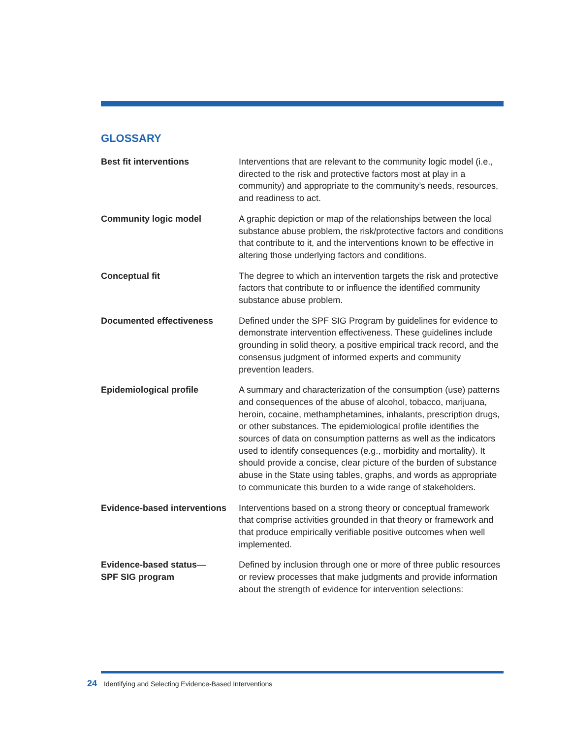GLOSSARY
Best fit interventions Interventions that are relevant to the community logic model (i.e., directed to the risk and protective factors most at play in a community) and appropriate to the community’s needs, resources, and readiness to act.
Community logic model A graphic depiction or map of the relationships between the local substance abuse problem, the risk/protective factors and conditions that contribute to it, and the interventions known to be effective in altering those underlying factors and conditions.
Conceptual fit The degree to which an intervention targets the risk and protective factors that contribute to or influence the identified community substance abuse problem.
Documented effectiveness Defined under the SPF SIG Program by guidelines for evidence to demonstrate intervention effectiveness. These guidelines include grounding in solid theory, a positive empirical track record, and the consensus judgment of informed experts and community prevention leaders.
Epidemiological profile A summary and characterization of the consumption (use) patterns and consequences of the abuse of alcohol, tobacco, marijuana, heroin, cocaine, methamphetamines, inhalants, prescription drugs, or other substances. The epidemiological profile identifies the sources of data on consumption patterns as well as the indicators used to identify consequences (e.g., morbidity and mortality). It should provide a concise, clear picture of the burden of substance abuse in the State using tables, graphs, and words as appropriate to communicate this burden to a wide range of stakeholders.
Evidence-based interventions
Interventions based on a strong theory or conceptual framework that comprise activities grounded in that theory or framework and that produce empirically verifiable positive outcomes when well implemented.
Evidence-based status—
SPF SIG program
Defined by inclusion through one or more of three public resources or review processes that make judgments and provide information about the strength of evidence for intervention selections:
24 Identifying and Selecting Evidence-Based Interventions